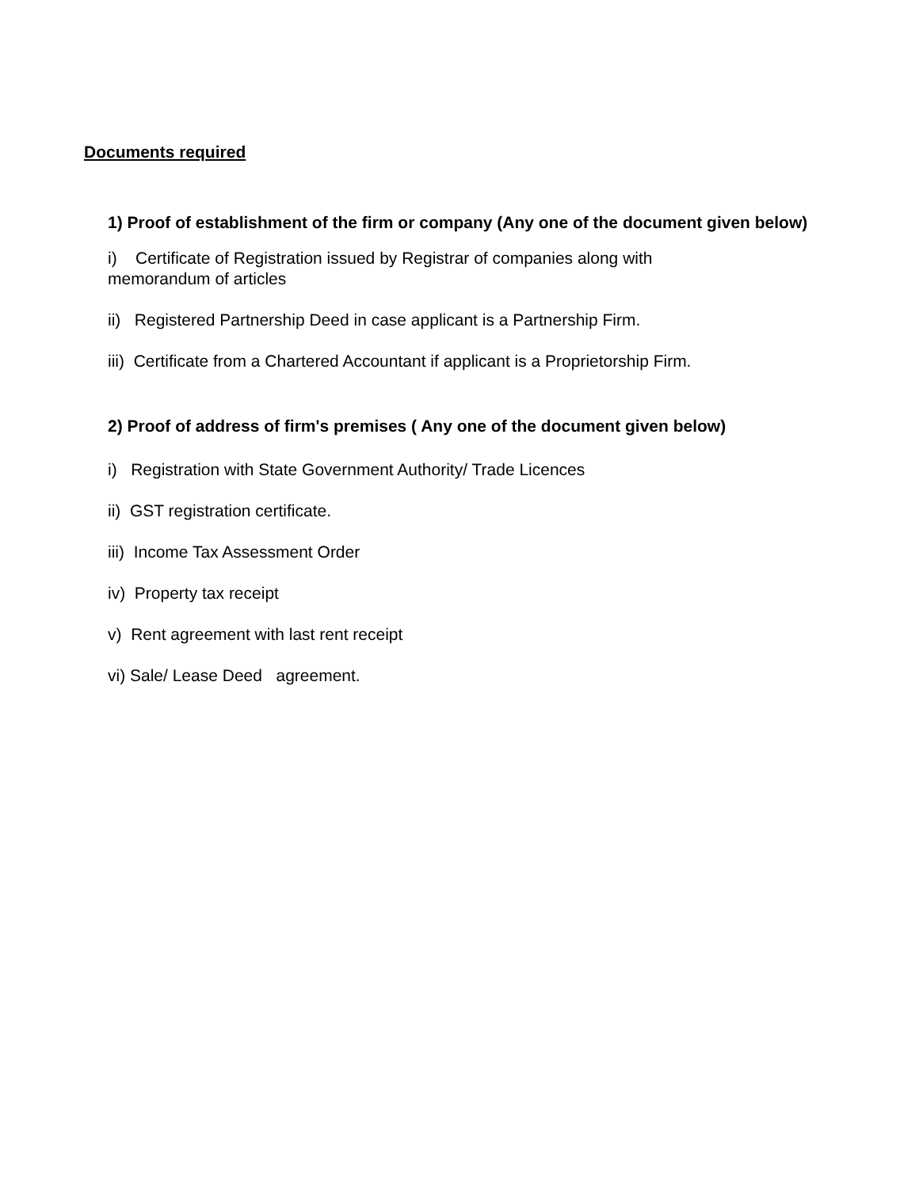Documents required
1) Proof of establishment of the firm or company (Any one of the document given below)
i) Certificate of Registration issued by Registrar of companies along with memorandum of articles
ii) Registered Partnership Deed in case applicant is a Partnership Firm.
iii) Certificate from a Chartered Accountant if applicant is a Proprietorship Firm.
2) Proof of address of firm's premises ( Any one of the document given below)
i) Registration with State Government Authority/ Trade Licences
ii) GST registration certificate.
iii) Income Tax Assessment Order
iv) Property tax receipt
v) Rent agreement with last rent receipt
vi) Sale/ Lease Deed agreement.